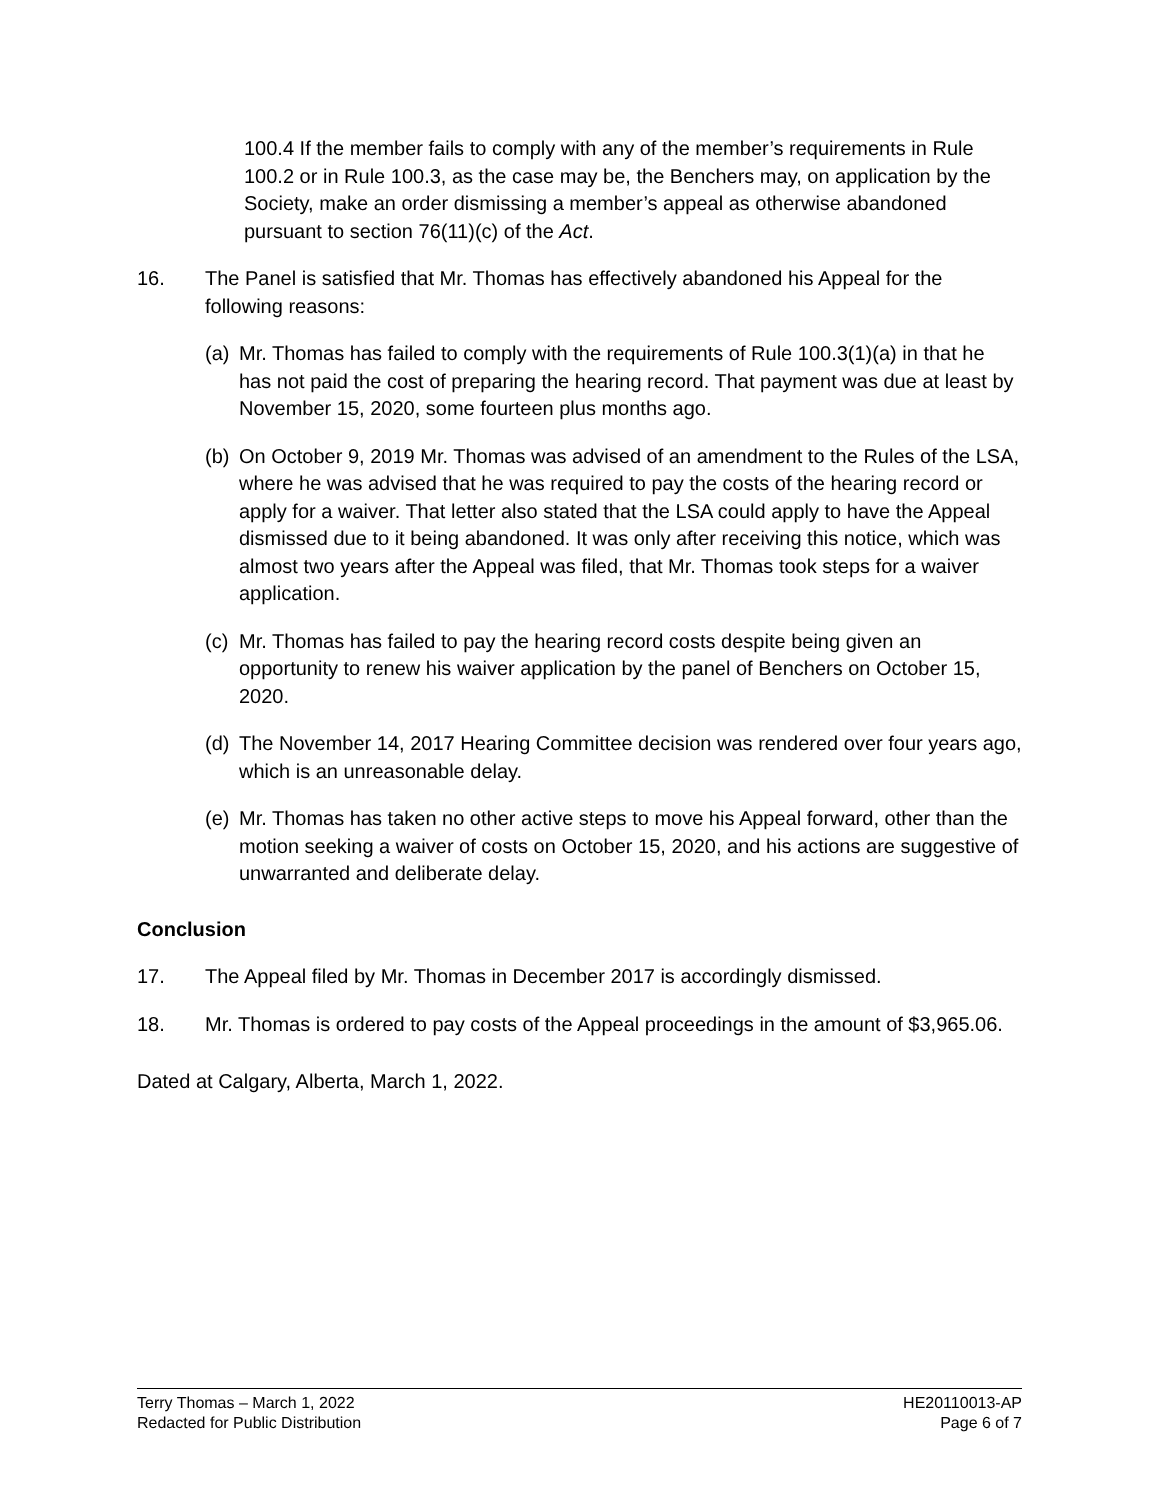100.4 If the member fails to comply with any of the member’s requirements in Rule 100.2 or in Rule 100.3, as the case may be, the Benchers may, on application by the Society, make an order dismissing a member’s appeal as otherwise abandoned pursuant to section 76(11)(c) of the Act.
16. The Panel is satisfied that Mr. Thomas has effectively abandoned his Appeal for the following reasons:
(a) Mr. Thomas has failed to comply with the requirements of Rule 100.3(1)(a) in that he has not paid the cost of preparing the hearing record. That payment was due at least by November 15, 2020, some fourteen plus months ago.
(b) On October 9, 2019 Mr. Thomas was advised of an amendment to the Rules of the LSA, where he was advised that he was required to pay the costs of the hearing record or apply for a waiver. That letter also stated that the LSA could apply to have the Appeal dismissed due to it being abandoned. It was only after receiving this notice, which was almost two years after the Appeal was filed, that Mr. Thomas took steps for a waiver application.
(c) Mr. Thomas has failed to pay the hearing record costs despite being given an opportunity to renew his waiver application by the panel of Benchers on October 15, 2020.
(d) The November 14, 2017 Hearing Committee decision was rendered over four years ago, which is an unreasonable delay.
(e) Mr. Thomas has taken no other active steps to move his Appeal forward, other than the motion seeking a waiver of costs on October 15, 2020, and his actions are suggestive of unwarranted and deliberate delay.
Conclusion
17. The Appeal filed by Mr. Thomas in December 2017 is accordingly dismissed.
18. Mr. Thomas is ordered to pay costs of the Appeal proceedings in the amount of $3,965.06.
Dated at Calgary, Alberta, March 1, 2022.
Terry Thomas – March 1, 2022
Redacted for Public Distribution
HE20110013-AP
Page 6 of 7